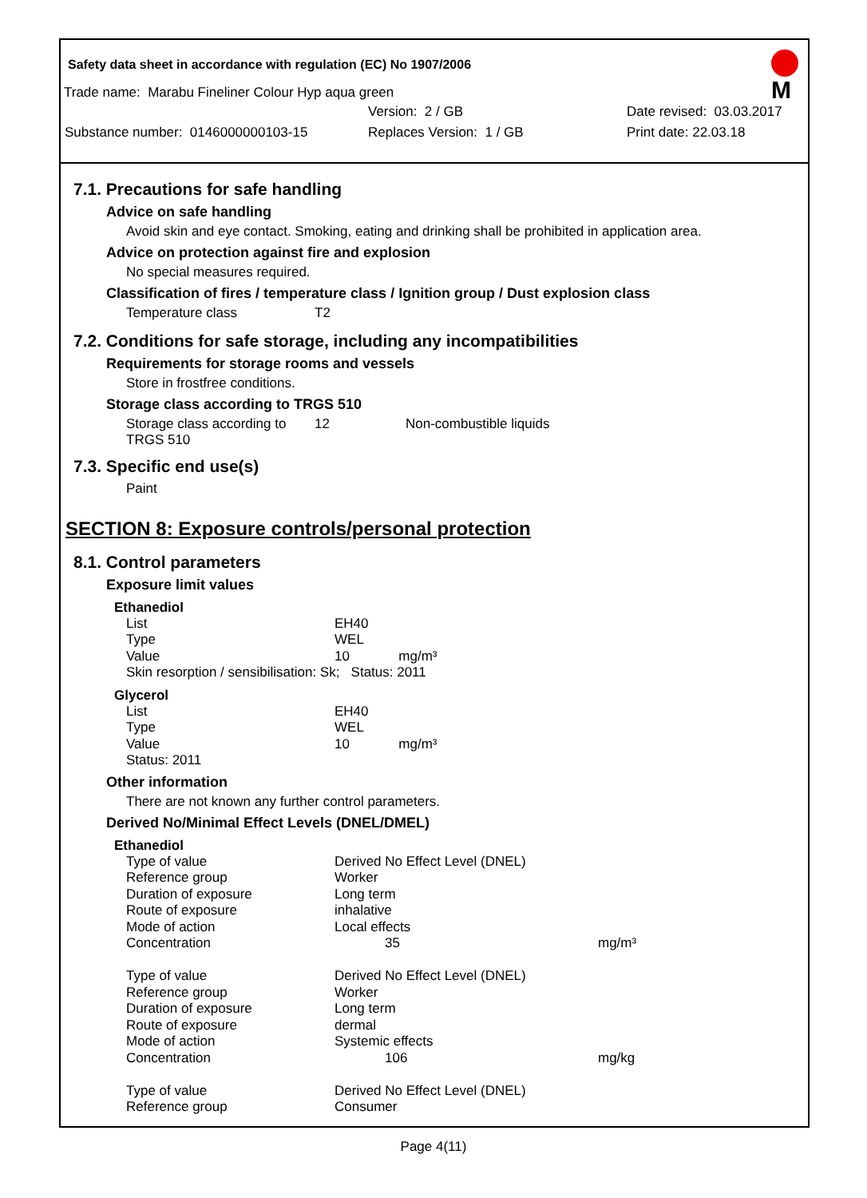Safety data sheet in accordance with regulation (EC) No 1907/2006
M
Trade name: Marabu Fineliner Colour Hyp aqua green
Version: 2 / GB Date revised: 03.03.2017
Substance number: 0146000000103-15 Replaces Version: 1 / GB Print date: 22.03.18
7.1. Precautions for safe handling
Advice on safe handling
Avoid skin and eye contact. Smoking, eating and drinking shall be prohibited in application area.
Advice on protection against fire and explosion
No special measures required.
Classification of fires / temperature class / Ignition group / Dust explosion class
| Temperature class | T2 |
7.2. Conditions for safe storage, including any incompatibilities
Requirements for storage rooms and vessels
Store in frostfree conditions.
Storage class according to TRGS 510
| Storage class according to TRGS 510 | 12 | Non-combustible liquids |
7.3. Specific end use(s)
Paint
SECTION 8: Exposure controls/personal protection
8.1. Control parameters
Exposure limit values
Ethanediol
| List | EH40 |
| Type | WEL |
| Value | 10 mg/m³ |
| Skin resorption / sensibilisation: Sk; Status: 2011 | |
Glycerol
| List | EH40 |
| Type | WEL |
| Value | 10 mg/m³ |
| Status: 2011 | |
Other information
There are not known any further control parameters.
Derived No/Minimal Effect Levels (DNEL/DMEL)
Ethanediol
| Type of value | Derived No Effect Level (DNEL) | |
| Reference group | Worker | |
| Duration of exposure | Long term | |
| Route of exposure | inhalative | |
| Mode of action | Local effects | |
| Concentration | 35 | mg/m³ |
| Type of value | Derived No Effect Level (DNEL) | |
| Reference group | Worker | |
| Duration of exposure | Long term | |
| Route of exposure | dermal | |
| Mode of action | Systemic effects | |
| Concentration | 106 | mg/kg |
| Type of value | Derived No Effect Level (DNEL) | |
| Reference group | Consumer | |
Page 4(11)